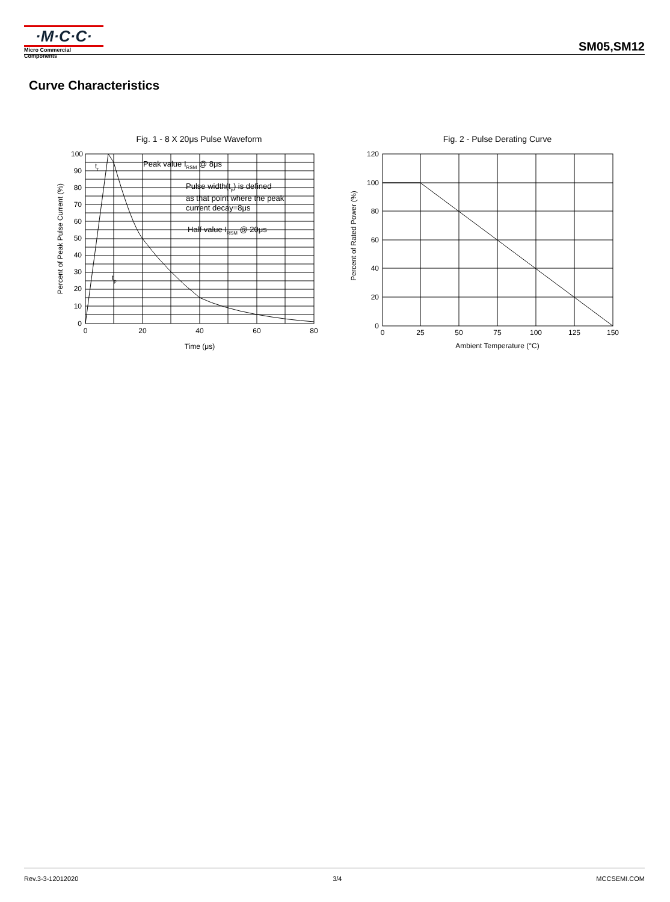·M·C·C·
Micro Commercial Components
SM05,SM12
Curve Characteristics
Fig. 1 - 8 X 20μs Pulse Waveform
100
90
80
70
60
50
40
30
20
10
0
0
20
40
60
80
Time (μs)
Percent of Peak Pulse Current (%)
tr
Peak value IRSM @ 8μs
Pulse width(tp) is defined
as that point where the peak
current decay=8μs
Half value IRSM @ 20μs
tp
Fig. 2 - Pulse Derating Curve
120
100
80
60
40
20
0
0
25
50
75
100
125
150
Ambient Temperature (°C)
Percent of Rated Power (%)
Rev.3-3-12012020 3/4 MCCSEMI.COM